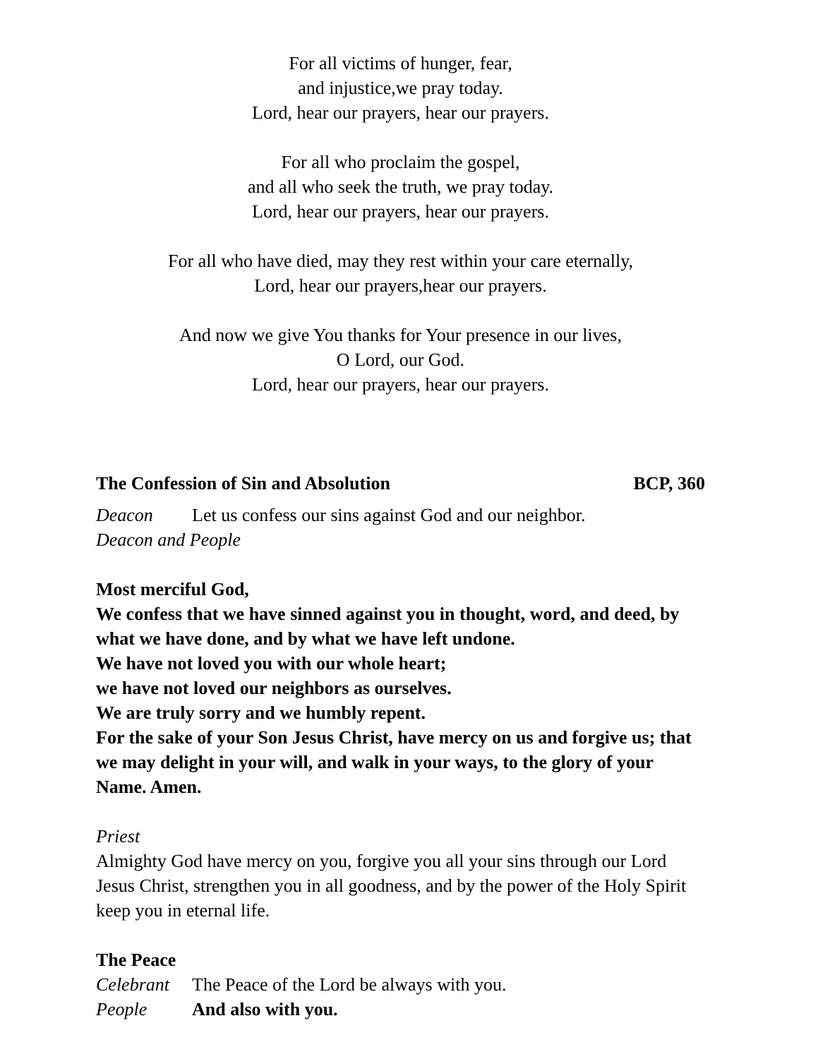For all victims of hunger, fear,
and injustice,we pray today.
Lord, hear our prayers, hear our prayers.
For all who proclaim the gospel,
and all who seek the truth, we pray today.
Lord, hear our prayers, hear our prayers.
For all who have died, may they rest within your care eternally,
Lord, hear our prayers,hear our prayers.
And now we give You thanks for Your presence in our lives,
O Lord, our God.
Lord, hear our prayers, hear our prayers.
The Confession of Sin and Absolution BCP, 360
Deacon Let us confess our sins against God and our neighbor.
Deacon and People
Most merciful God,
We confess that we have sinned against you in thought, word, and deed, by what we have done, and by what we have left undone.
We have not loved you with our whole heart;
we have not loved our neighbors as ourselves.
We are truly sorry and we humbly repent.
For the sake of your Son Jesus Christ, have mercy on us and forgive us; that we may delight in your will, and walk in your ways, to the glory of your Name. Amen.
Priest
Almighty God have mercy on you, forgive you all your sins through our Lord Jesus Christ, strengthen you in all goodness, and by the power of the Holy Spirit keep you in eternal life.
The Peace
Celebrant The Peace of the Lord be always with you.
People And also with you.